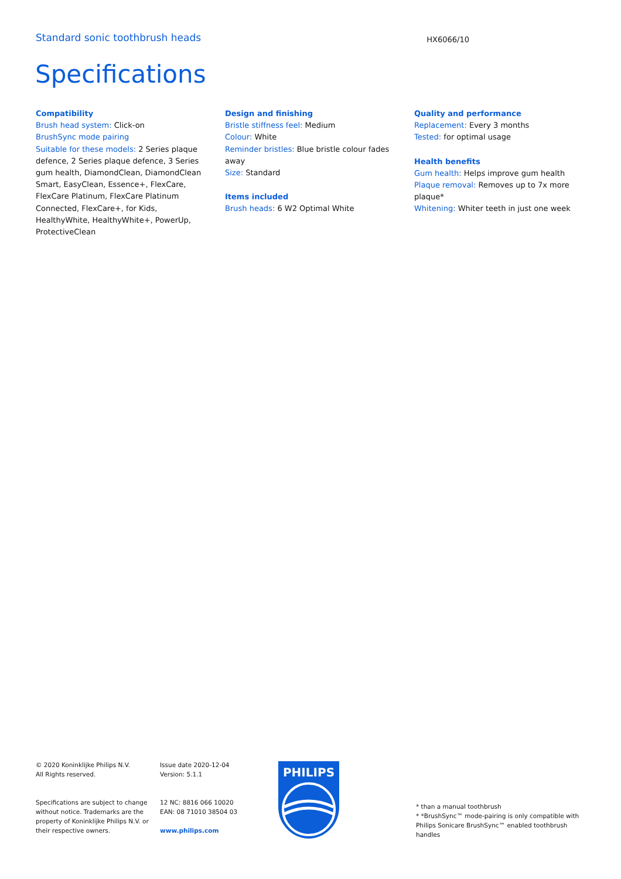Standard sonic toothbrush heads HX6066/10
Specifications
Compatibility
Brush head system: Click-on
BrushSync mode pairing
Suitable for these models: 2 Series plaque defence, 2 Series plaque defence, 3 Series gum health, DiamondClean, DiamondClean Smart, EasyClean, Essence+, FlexCare, FlexCare Platinum, FlexCare Platinum Connected, FlexCare+, for Kids, HealthyWhite, HealthyWhite+, PowerUp, ProtectiveClean
Design and finishing
Bristle stiffness feel: Medium
Colour: White
Reminder bristles: Blue bristle colour fades away
Size: Standard
Items included
Brush heads: 6 W2 Optimal White
Quality and performance
Replacement: Every 3 months
Tested: for optimal usage
Health benefits
Gum health: Helps improve gum health
Plaque removal: Removes up to 7x more plaque*
Whitening: Whiter teeth in just one week
© 2020 Koninklijke Philips N.V.
All Rights reserved.
Specifications are subject to change without notice. Trademarks are the property of Koninklijke Philips N.V. or their respective owners.
Issue date 2020-12-04
Version: 5.1.1
12 NC: 8816 066 10020
EAN: 08 71010 38504 03
www.philips.com
PHILIPS
* than a manual toothbrush
* *BrushSync™ mode-pairing is only compatible with Philips Sonicare BrushSync™ enabled toothbrush handles